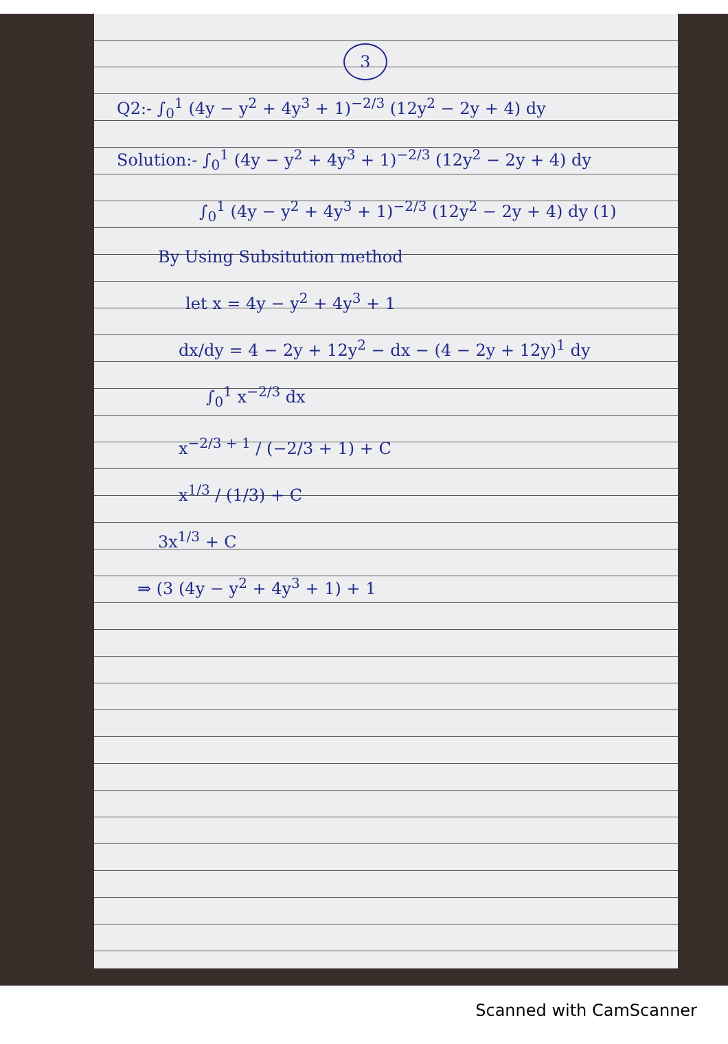3
Q2:- ∫<sub>0</sub><sup>1</sup> (4y − y<sup>2</sup> + 4y<sup>3</sup> + 1)<sup>−2/3</sup> (12y<sup>2</sup> − 2y + 4) dy
Solution:- ∫<sub>0</sub><sup>1</sup> (4y − y<sup>2</sup> + 4y<sup>3</sup> + 1)<sup>−2/3</sup> (12y<sup>2</sup> − 2y + 4) dy
∫<sub>0</sub><sup>1</sup> (4y − y<sup>2</sup> + 4y<sup>3</sup> + 1)<sup>−2/3</sup> (12y<sup>2</sup> − 2y + 4) dy (1)
By Using Subsitution method
let x = 4y − y<sup>2</sup> + 4y<sup>3</sup> + 1
dx/dy = 4 − 2y + 12y<sup>2</sup> − dx − (4 − 2y + 12y)<sup>1</sup> dy
∫<sub>0</sub><sup>1</sup> x<sup>−2/3</sup> dx
x<sup>−2/3 + 1</sup> / (−2/3 + 1) + C
x<sup>1/3</sup> / (1/3) + C
3x<sup>1/3</sup> + C
⇒ (3 (4y − y<sup>2</sup> + 4y<sup>3</sup> + 1) + 1
Scanned with CamScanner